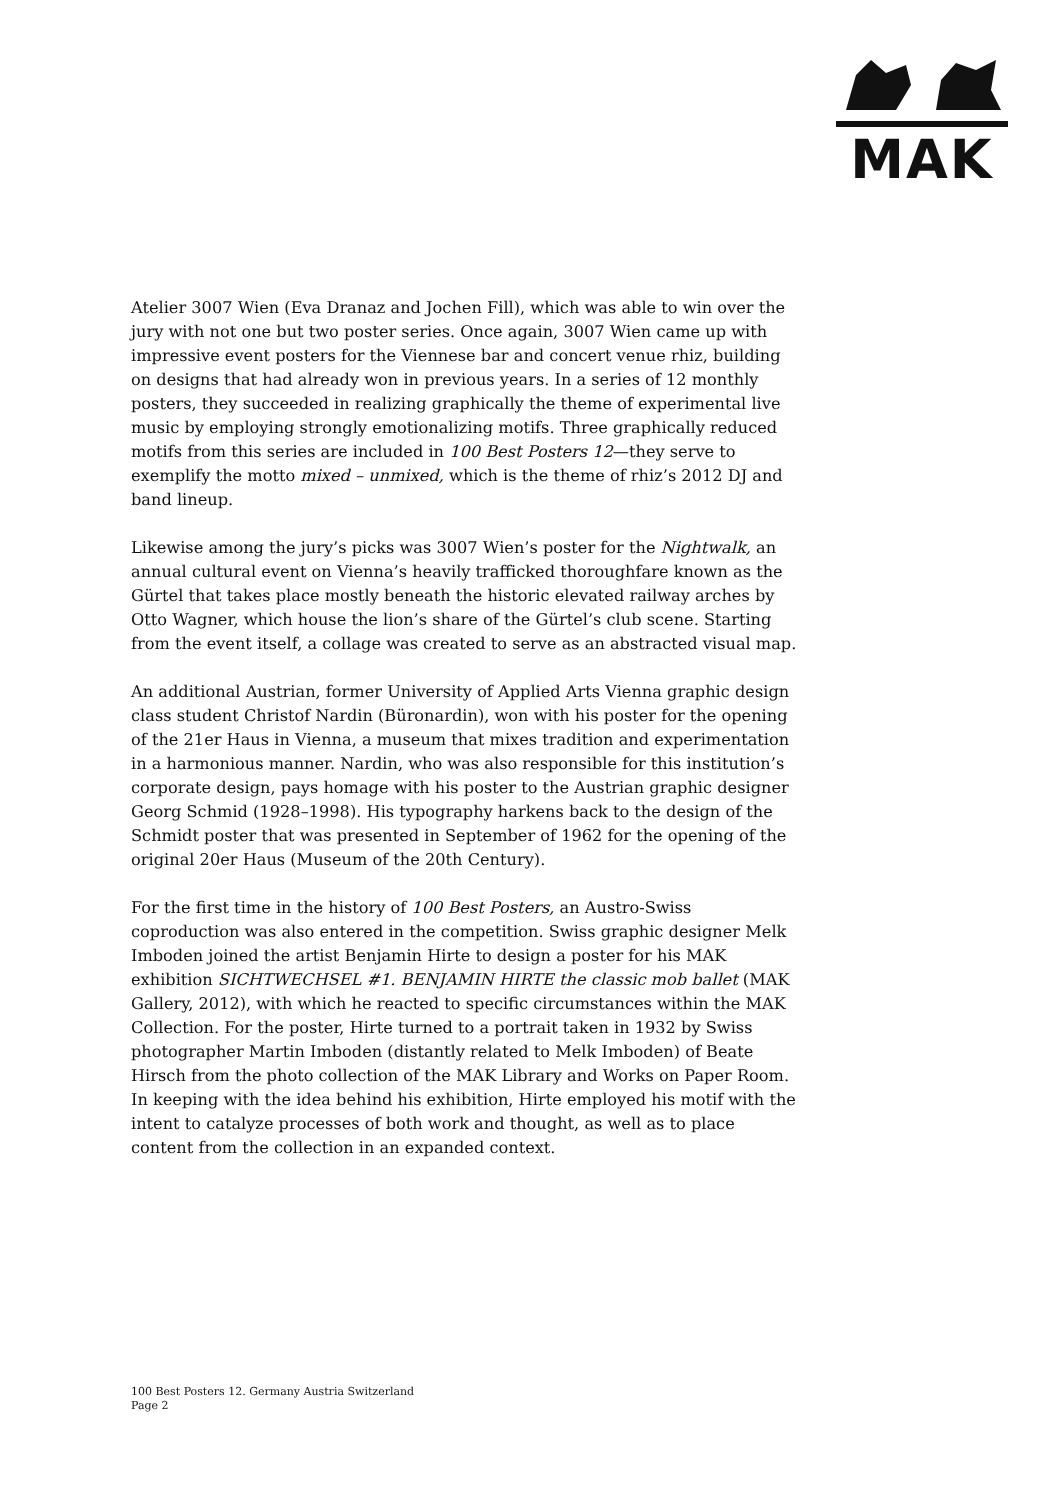MAK
Atelier 3007 Wien (Eva Dranaz and Jochen Fill), which was able to win over the jury with not one but two poster series. Once again, 3007 Wien came up with impressive event posters for the Viennese bar and concert venue rhiz, building on designs that had already won in previous years. In a series of 12 monthly posters, they succeeded in realizing graphically the theme of experimental live music by employing strongly emotionalizing motifs. Three graphically reduced motifs from this series are included in 100 Best Posters 12—they serve to exemplify the motto mixed – unmixed, which is the theme of rhiz’s 2012 DJ and band lineup.
Likewise among the jury’s picks was 3007 Wien’s poster for the Nightwalk, an annual cultural event on Vienna’s heavily trafficked thoroughfare known as the Gürtel that takes place mostly beneath the historic elevated railway arches by Otto Wagner, which house the lion’s share of the Gürtel’s club scene. Starting from the event itself, a collage was created to serve as an abstracted visual map.
An additional Austrian, former University of Applied Arts Vienna graphic design class student Christof Nardin (Büronardin), won with his poster for the opening of the 21er Haus in Vienna, a museum that mixes tradition and experimentation in a harmonious manner. Nardin, who was also responsible for this institution’s corporate design, pays homage with his poster to the Austrian graphic designer Georg Schmid (1928–1998). His typography harkens back to the design of the Schmidt poster that was presented in September of 1962 for the opening of the original 20er Haus (Museum of the 20th Century).
For the first time in the history of 100 Best Posters, an Austro-Swiss coproduction was also entered in the competition. Swiss graphic designer Melk Imboden joined the artist Benjamin Hirte to design a poster for his MAK exhibition SICHTWECHSEL #1. BENJAMIN HIRTE the classic mob ballet (MAK Gallery, 2012), with which he reacted to specific circumstances within the MAK Collection. For the poster, Hirte turned to a portrait taken in 1932 by Swiss photographer Martin Imboden (distantly related to Melk Imboden) of Beate Hirsch from the photo collection of the MAK Library and Works on Paper Room. In keeping with the idea behind his exhibition, Hirte employed his motif with the intent to catalyze processes of both work and thought, as well as to place content from the collection in an expanded context.
100 Best Posters 12. Germany Austria Switzerland
Page 2